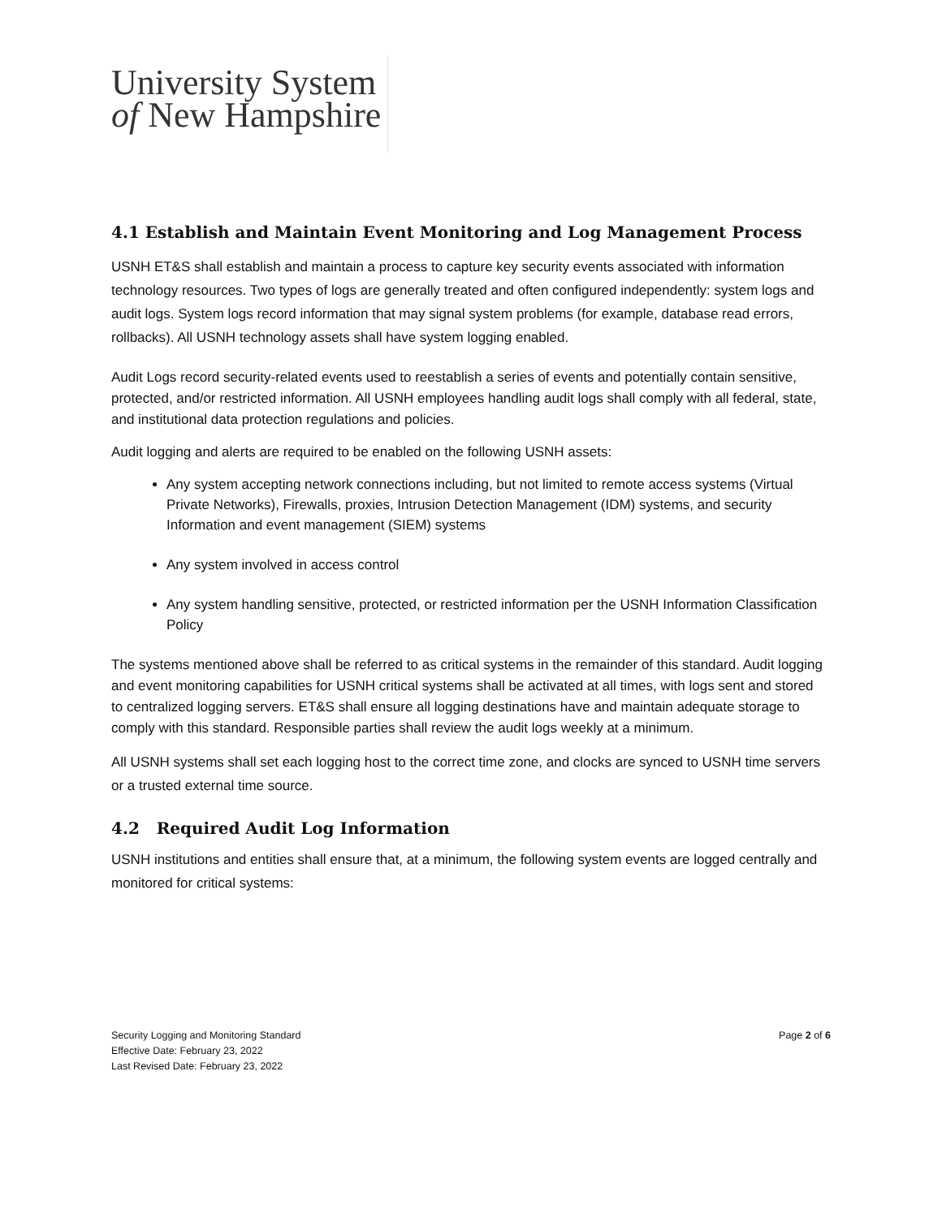University System
of New Hampshire
4.1 Establish and Maintain Event Monitoring and Log Management Process
USNH ET&S shall establish and maintain a process to capture key security events associated with information technology resources. Two types of logs are generally treated and often configured independently: system logs and audit logs. System logs record information that may signal system problems (for example, database read errors, rollbacks). All USNH technology assets shall have system logging enabled.
Audit Logs record security-related events used to reestablish a series of events and potentially contain sensitive, protected, and/or restricted information. All USNH employees handling audit logs shall comply with all federal, state, and institutional data protection regulations and policies.
Audit logging and alerts are required to be enabled on the following USNH assets:
Any system accepting network connections including, but not limited to remote access systems (Virtual Private Networks), Firewalls, proxies, Intrusion Detection Management (IDM) systems, and security Information and event management (SIEM) systems
Any system involved in access control
Any system handling sensitive, protected, or restricted information per the USNH Information Classification Policy
The systems mentioned above shall be referred to as critical systems in the remainder of this standard. Audit logging and event monitoring capabilities for USNH critical systems shall be activated at all times, with logs sent and stored to centralized logging servers. ET&S shall ensure all logging destinations have and maintain adequate storage to comply with this standard. Responsible parties shall review the audit logs weekly at a minimum.
All USNH systems shall set each logging host to the correct time zone, and clocks are synced to USNH time servers or a trusted external time source.
4.2 Required Audit Log Information
USNH institutions and entities shall ensure that, at a minimum, the following system events are logged centrally and monitored for critical systems:
Page 2 of 6 Security Logging and Monitoring Standard
Effective Date: February 23, 2022
Last Revised Date: February 23, 2022